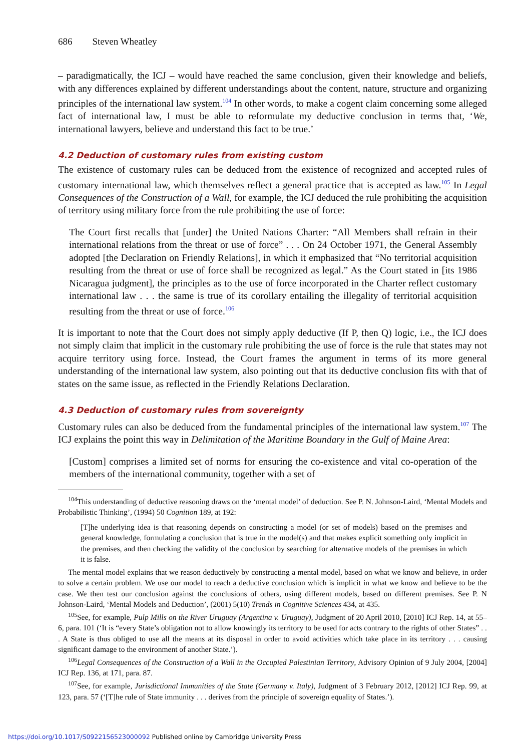686 Steven Wheatley
– paradigmatically, the ICJ – would have reached the same conclusion, given their knowledge and beliefs, with any differences explained by different understandings about the content, nature, structure and organizing principles of the international law system.<sup>104</sup> In other words, to make a cogent claim concerning some alleged fact of international law, I must be able to reformulate my deductive conclusion in terms that, ‘We, international lawyers, believe and understand this fact to be true.’
4.2 Deduction of customary rules from existing custom
The existence of customary rules can be deduced from the existence of recognized and accepted rules of customary international law, which themselves reflect a general practice that is accepted as law.<sup>105</sup> In Legal Consequences of the Construction of a Wall, for example, the ICJ deduced the rule prohibiting the acquisition of territory using military force from the rule prohibiting the use of force:
The Court first recalls that [under] the United Nations Charter: “All Members shall refrain in their international relations from the threat or use of force” . . . On 24 October 1971, the General Assembly adopted [the Declaration on Friendly Relations], in which it emphasized that “No territorial acquisition resulting from the threat or use of force shall be recognized as legal.” As the Court stated in [its 1986 Nicaragua judgment], the principles as to the use of force incorporated in the Charter reflect customary international law . . . the same is true of its corollary entailing the illegality of territorial acquisition resulting from the threat or use of force.<sup>106</sup>
It is important to note that the Court does not simply apply deductive (If P, then Q) logic, i.e., the ICJ does not simply claim that implicit in the customary rule prohibiting the use of force is the rule that states may not acquire territory using force. Instead, the Court frames the argument in terms of its more general understanding of the international law system, also pointing out that its deductive conclusion fits with that of states on the same issue, as reflected in the Friendly Relations Declaration.
4.3 Deduction of customary rules from sovereignty
Customary rules can also be deduced from the fundamental principles of the international law system.<sup>107</sup> The ICJ explains the point this way in Delimitation of the Maritime Boundary in the Gulf of Maine Area:
[Custom] comprises a limited set of norms for ensuring the co-existence and vital co-operation of the members of the international community, together with a set of
<sup>104</sup> This understanding of deductive reasoning draws on the ‘mental model’ of deduction. See P. N. Johnson-Laird, ‘Mental Models and Probabilistic Thinking’, (1994) 50 Cognition 189, at 192:
[T]he underlying idea is that reasoning depends on constructing a model (or set of models) based on the premises and general knowledge, formulating a conclusion that is true in the model(s) and that makes explicit something only implicit in the premises, and then checking the validity of the conclusion by searching for alternative models of the premises in which it is false.
The mental model explains that we reason deductively by constructing a mental model, based on what we know and believe, in order to solve a certain problem. We use our model to reach a deductive conclusion which is implicit in what we know and believe to be the case. We then test our conclusion against the conclusions of others, using different models, based on different premises. See P. N Johnson-Laird, ‘Mental Models and Deduction’, (2001) 5(10) Trends in Cognitive Sciences 434, at 435.
<sup>105</sup> See, for example, Pulp Mills on the River Uruguay (Argentina v. Uruguay), Judgment of 20 April 2010, [2010] ICJ Rep. 14, at 55–6, para. 101 (‘It is “every State’s obligation not to allow knowingly its territory to be used for acts contrary to the rights of other States” . . . A State is thus obliged to use all the means at its disposal in order to avoid activities which take place in its territory . . . causing significant damage to the environment of another State.’).
<sup>106</sup> Legal Consequences of the Construction of a Wall in the Occupied Palestinian Territory, Advisory Opinion of 9 July 2004, [2004] ICJ Rep. 136, at 171, para. 87.
<sup>107</sup> See, for example, Jurisdictional Immunities of the State (Germany v. Italy), Judgment of 3 February 2012, [2012] ICJ Rep. 99, at 123, para. 57 (‘[T]he rule of State immunity . . . derives from the principle of sovereign equality of States.’).
https://doi.org/10.1017/S0922156523000092 Published online by Cambridge University Press